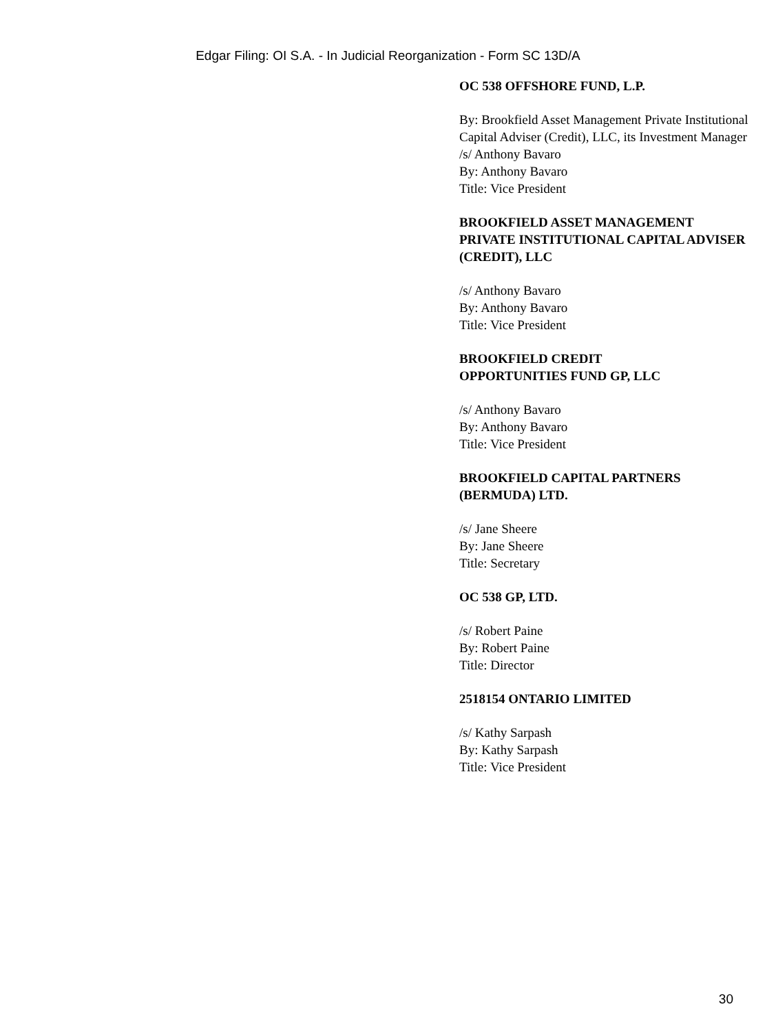Edgar Filing: OI S.A. - In Judicial Reorganization - Form SC 13D/A
OC 538 OFFSHORE FUND, L.P.
By: Brookfield Asset Management Private Institutional Capital Adviser (Credit), LLC, its Investment Manager
/s/ Anthony Bavaro
By: Anthony Bavaro
Title: Vice President
BROOKFIELD ASSET MANAGEMENT PRIVATE INSTITUTIONAL CAPITAL ADVISER (CREDIT), LLC
/s/ Anthony Bavaro
By: Anthony Bavaro
Title: Vice President
BROOKFIELD CREDIT
OPPORTUNITIES FUND GP, LLC
/s/ Anthony Bavaro
By: Anthony Bavaro
Title: Vice President
BROOKFIELD CAPITAL PARTNERS (BERMUDA) LTD.
/s/ Jane Sheere
By: Jane Sheere
Title: Secretary
OC 538 GP, LTD.
/s/ Robert Paine
By: Robert Paine
Title: Director
2518154 ONTARIO LIMITED
/s/ Kathy Sarpash
By: Kathy Sarpash
Title: Vice President
30